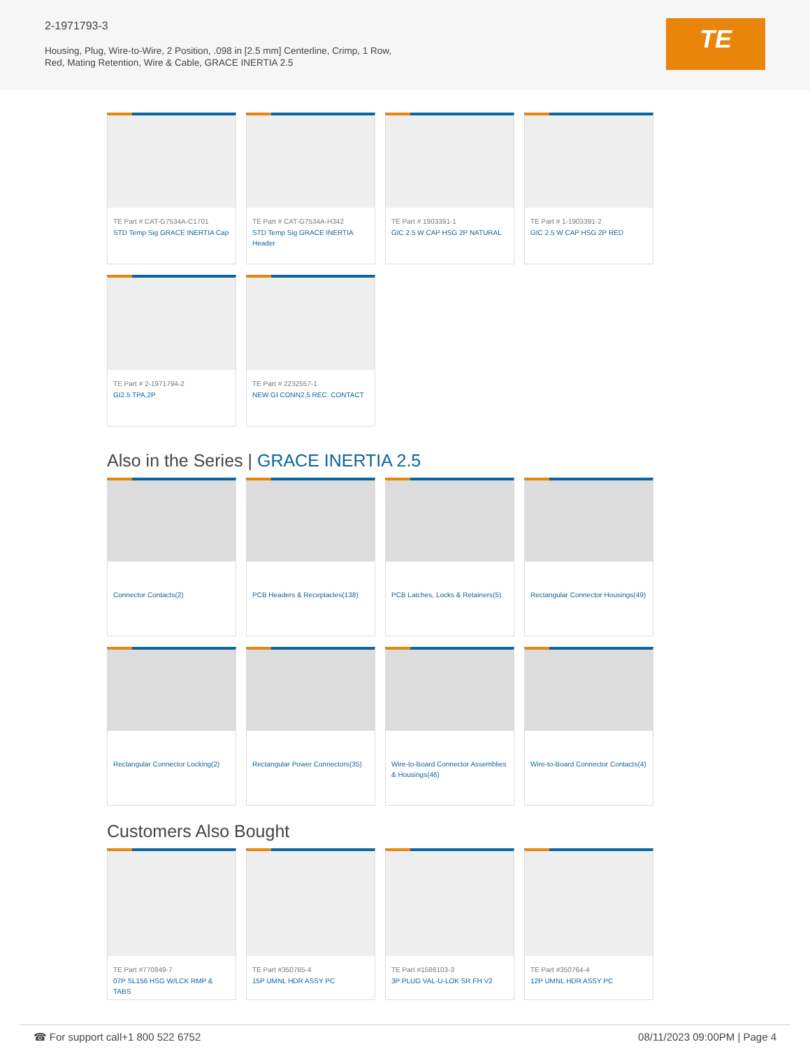2-1971793-3
Housing, Plug, Wire-to-Wire, 2 Position, .098 in [2.5 mm] Centerline, Crimp, 1 Row,
Red, Mating Retention, Wire & Cable, GRACE INERTIA 2.5
TE
TE Part # CAT-G7534A-C1701
STD Temp Sig GRACE INERTIA Cap
TE Part # CAT-G7534A-H342
STD Temp Sig GRACE INERTIA Header
TE Part # 1903391-1
GIC 2.5 W CAP HSG 2P NATURAL
TE Part # 1-1903391-2
GIC 2.5 W CAP HSG 2P RED
TE Part # 2-1971794-2
GI2.5 TPA,2P
TE Part # 2232557-1
NEW GI CONN2.5 REC. CONTACT
Also in the Series | GRACE INERTIA 2.5
Connector Contacts(2)
PCB Headers & Receptacles(138)
PCB Latches, Locks & Retainers(5)
Rectangular Connector Housings(49)
Rectangular Connector Locking(2)
Rectangular Power Connectors(35)
Wire-to-Board Connector Assemblies & Housings(46)
Wire-to-Board Connector Contacts(4)
Customers Also Bought
TE Part #770849-7
07P SL156 HSG W/LCK RMP & TABS
TE Part #350765-4
15P UMNL HDR ASSY PC
TE Part #1586103-3
3P PLUG VAL-U-LOK SR FH V2
TE Part #350764-4
12P UMNL HDR ASSY PC
☎ For support call+1 800 522 6752 08/11/2023 09:00PM | Page 4